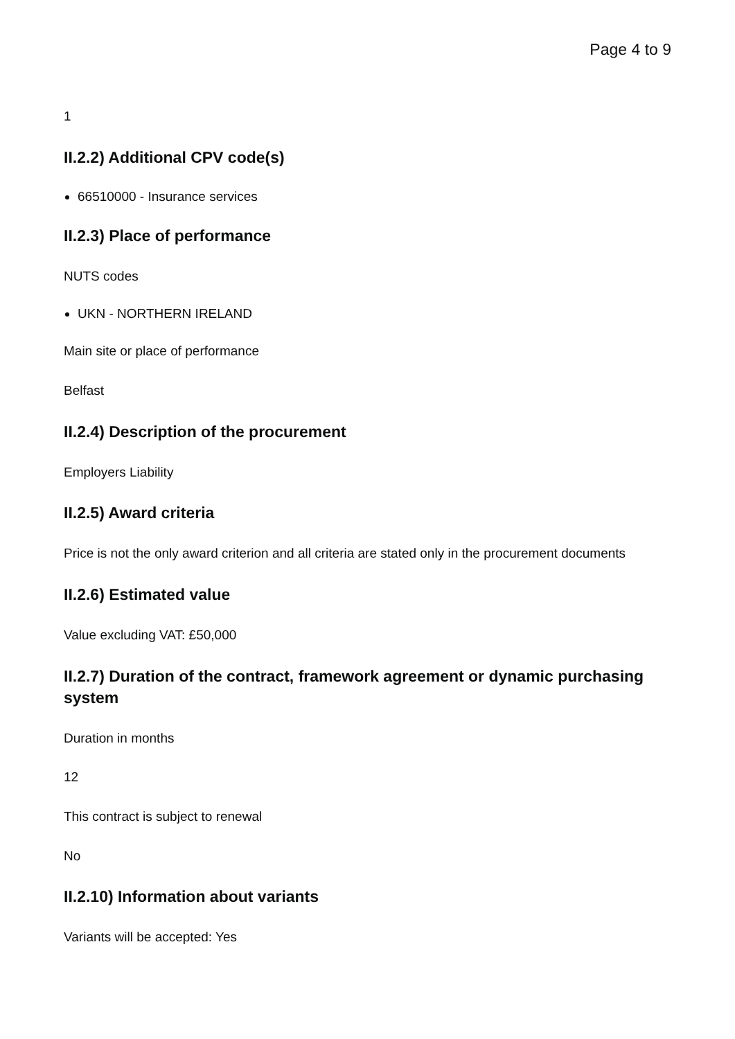Page 4 to 9
1
II.2.2) Additional CPV code(s)
66510000 - Insurance services
II.2.3) Place of performance
NUTS codes
UKN - NORTHERN IRELAND
Main site or place of performance
Belfast
II.2.4) Description of the procurement
Employers Liability
II.2.5) Award criteria
Price is not the only award criterion and all criteria are stated only in the procurement documents
II.2.6) Estimated value
Value excluding VAT: £50,000
II.2.7) Duration of the contract, framework agreement or dynamic purchasing system
Duration in months
12
This contract is subject to renewal
No
II.2.10) Information about variants
Variants will be accepted: Yes